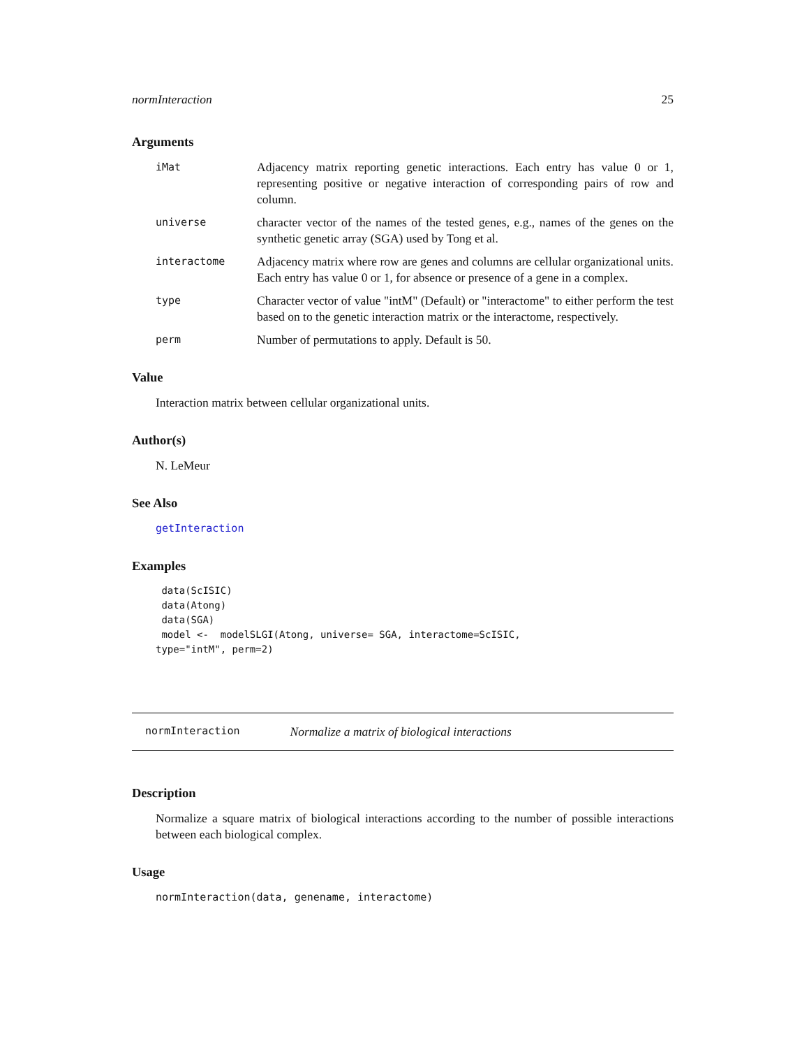normInteraction 25
Arguments
iMat
Adjacency matrix reporting genetic interactions. Each entry has value 0 or 1, representing positive or negative interaction of corresponding pairs of row and column.
universe
character vector of the names of the tested genes, e.g., names of the genes on the synthetic genetic array (SGA) used by Tong et al.
interactome
Adjacency matrix where row are genes and columns are cellular organizational units. Each entry has value 0 or 1, for absence or presence of a gene in a complex.
type
Character vector of value "intM" (Default) or "interactome" to either perform the test based on to the genetic interaction matrix or the interactome, respectively.
perm
Number of permutations to apply. Default is 50.
Value
Interaction matrix between cellular organizational units.
Author(s)
N. LeMeur
See Also
getInteraction
Examples
 data(ScISIC)
 data(Atong)
 data(SGA)
 model <-  modelSLGI(Atong, universe= SGA, interactome=ScISIC,
type="intM", perm=2)
normInteraction Normalize a matrix of biological interactions
Description
Normalize a square matrix of biological interactions according to the number of possible interactions between each biological complex.
Usage
normInteraction(data, genename, interactome)